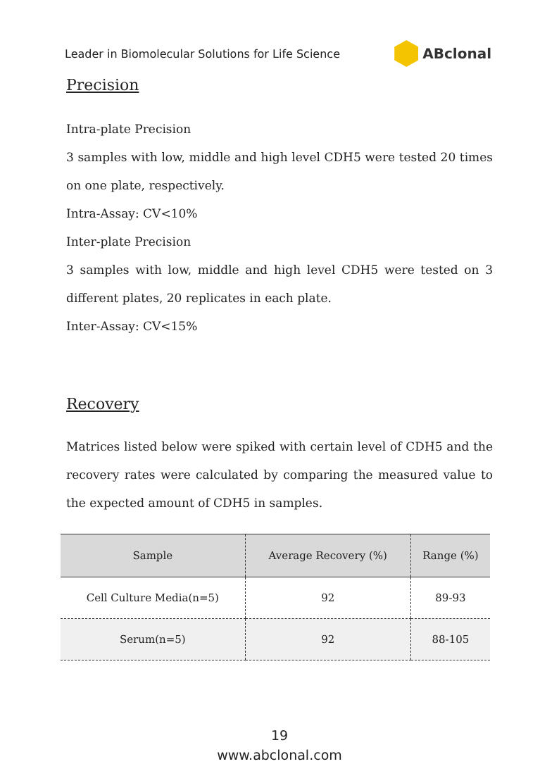Leader in Biomolecular Solutions for Life Science ABclonal
Precision
Intra-plate Precision
3 samples with low, middle and high level CDH5 were tested 20 times on one plate, respectively.
Intra-Assay: CV<10%
Inter-plate Precision
3 samples with low, middle and high level CDH5 were tested on 3 different plates, 20 replicates in each plate.
Inter-Assay: CV<15%
Recovery
Matrices listed below were spiked with certain level of CDH5 and the recovery rates were calculated by comparing the measured value to the expected amount of CDH5 in samples.
| Sample | Average Recovery (%) | Range (%) |
| --- | --- | --- |
| Cell Culture Media(n=5) | 92 | 89-93 |
| Serum(n=5) | 92 | 88-105 |
19
www.abclonal.com